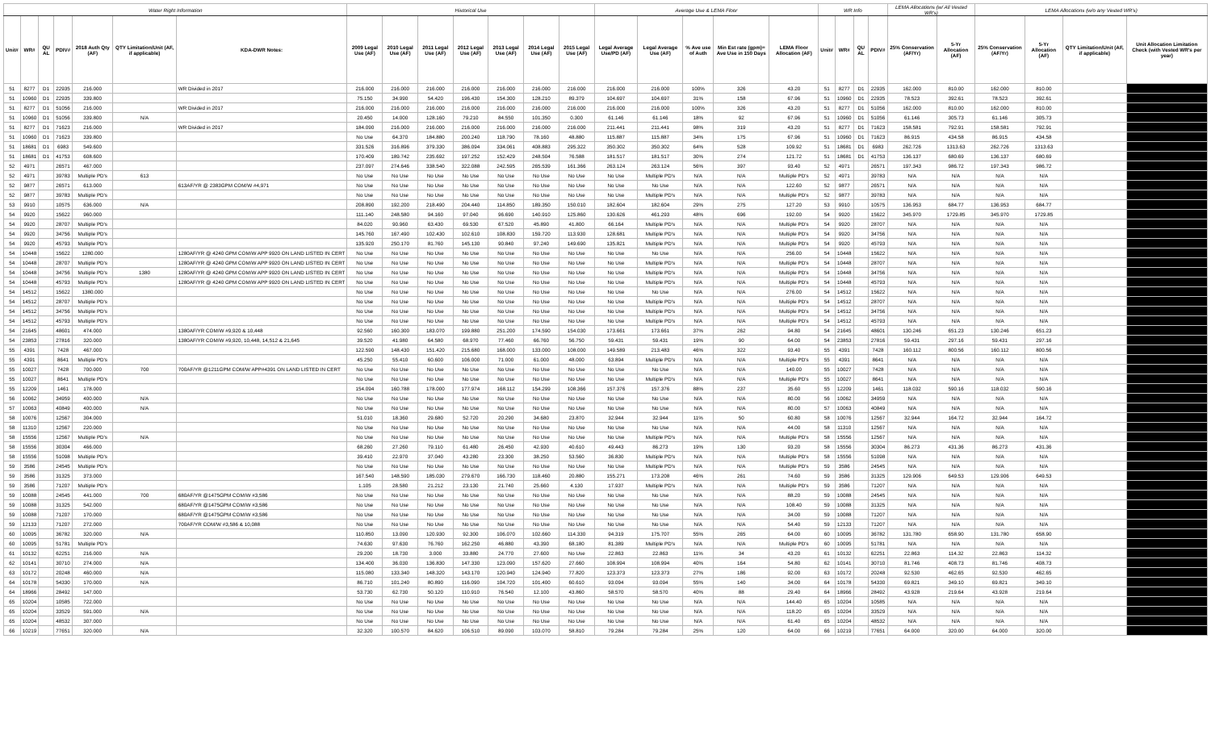| Water Right Information | | | | | | | Historical Use | | | | | | | Average Use & LEMA Floor | | | | | WR Info | | | | LEMA Allocations (w/ All Vested WR's) | | LEMA Allocations (w/o any Vested WR's) | | | |
| --- | --- | --- | --- | --- | --- | --- | --- | --- | --- | --- | --- | --- | --- | --- | --- | --- | --- | --- | --- | --- | --- | --- | --- | --- | --- | --- | --- | --- |
| Unit# | WR# | QU AL | PDIV# | 2018 Auth Qty (AF) | QTY Limitation/Unit (AF, if applicable) | KDA-DWR Notes: | 2009 Legal Use (AF) | 2010 Legal Use (AF) | 2011 Legal Use (AF) | 2012 Legal Use (AF) | 2013 Legal Use (AF) | 2014 Legal Use (AF) | 2015 Legal Use (AF) | Legal Average Use/PD (AF) | Legal Average Use (AF) | % Ave use of Auth | Min Est rate (gpm)= Ave Use in 150 Days | LEMA Floor Allocation (AF) | Unit# | WR# | QU AL | PDIV# | 25% Conservation (AF/Yr) | 5-Yr Allocation (AF) | 25% Conservation (AF/Yr) | 5-Yr Allocation (AF) | QTY Limitation/Unit (AF, if applicable) | Unit Allocation Limitation Check (with Vested WR's per year) |
| 51 | 8277 | D1 | 22935 | 216.000 | | WR Divided in 2017 | 216.000 | 216.000 | 216.000 | 216.000 | 216.000 | 216.000 | 216.000 | 216.000 | 216.000 | 100% | 326 | 43.20 | 51 | 8277 | D1 | 22935 | 162.000 | 810.00 | 162.000 | 810.00 | | |
| 51 | 10960 | D1 | 22935 | 339.800 | | | 75.150 | 34.990 | 54.420 | 196.430 | 154.300 | 128.210 | 89.379 | 104.697 | 104.697 | 31% | 158 | 67.96 | 51 | 10960 | D1 | 22935 | 78.523 | 392.61 | 78.523 | 392.61 | | |
| 51 | 8277 | D1 | 51056 | 216.000 | | WR Divided in 2017 | 216.000 | 216.000 | 216.000 | 216.000 | 216.000 | 216.000 | 216.000 | 216.000 | 216.000 | 100% | 326 | 43.20 | 51 | 8277 | D1 | 51056 | 162.000 | 810.00 | 162.000 | 810.00 | | |
| 51 | 10960 | D1 | 51056 | 339.800 | N/A | | 20.450 | 14.000 | 128.160 | 79.210 | 84.550 | 101.350 | 0.300 | 61.146 | 61.146 | 18% | 92 | 67.96 | 51 | 10960 | D1 | 51056 | 61.146 | 305.73 | 61.146 | 305.73 | | |
| 51 | 8277 | D1 | 71623 | 216.000 | | WR Divided in 2017 | 184.090 | 216.000 | 216.000 | 216.000 | 216.000 | 216.000 | 216.000 | 211.441 | 211.441 | 98% | 319 | 43.20 | 51 | 8277 | D1 | 71623 | 158.581 | 792.91 | 158.581 | 792.91 | | |
| 51 | 10960 | D1 | 71623 | 339.800 | | | No Use | 64.370 | 184.880 | 200.240 | 118.790 | 78.160 | 48.880 | 115.887 | 115.887 | 34% | 175 | 67.96 | 51 | 10960 | D1 | 71623 | 86.915 | 434.58 | 86.915 | 434.58 | | |
| 51 | 18681 | D1 | 6983 | 549.600 | | | 331.526 | 316.896 | 379.330 | 386.094 | 334.061 | 408.883 | 295.322 | 350.302 | 350.302 | 64% | 528 | 109.92 | 51 | 18681 | D1 | 6983 | 262.726 | 1313.63 | 262.726 | 1313.63 | | |
| 51 | 18681 | D1 | 41753 | 608.600 | | | 170.409 | 189.742 | 235.692 | 197.252 | 152.429 | 248.504 | 76.588 | 181.517 | 181.517 | 30% | 274 | 121.72 | 51 | 18681 | D1 | 41753 | 136.137 | 680.69 | 136.137 | 680.69 | | |
| 52 | 4971 | | 26571 | 467.000 | | | 237.097 | 274.646 | 338.540 | 322.088 | 242.595 | 265.539 | 161.366 | 263.124 | 263.124 | 56% | 397 | 93.40 | 52 | 4971 | | 26571 | 197.343 | 986.72 | 197.343 | 986.72 | | |
| 52 | 4971 | | 39783 | Multiple PD's | 613 | | No Use | No Use | No Use | No Use | No Use | No Use | No Use | No Use | Multiple PD's | N/A | N/A | Multiple PD's | 52 | 4971 | | 39783 | N/A | N/A | N/A | N/A | | |
| 52 | 9877 | | 26571 | 613.000 | | 613AF/YR @ 2383GPM COM/W #4,971 | No Use | No Use | No Use | No Use | No Use | No Use | No Use | No Use | No Use | N/A | N/A | 122.60 | 52 | 9877 | | 26571 | N/A | N/A | N/A | N/A | | |
| 52 | 9877 | | 39783 | Multiple PD's | | | No Use | No Use | No Use | No Use | No Use | No Use | No Use | No Use | Multiple PD's | N/A | N/A | Multiple PD's | 52 | 9877 | | 39783 | N/A | N/A | N/A | N/A | | |
| 53 | 9910 | | 10575 | 636.000 | N/A | | 208.890 | 192.200 | 218.490 | 204.440 | 114.850 | 189.350 | 150.010 | 182.604 | 182.604 | 29% | 275 | 127.20 | 53 | 9910 | | 10575 | 136.953 | 684.77 | 136.953 | 684.77 | | |
| 54 | 9920 | | 15622 | 960.000 | | | 111.140 | 248.580 | 94.160 | 97.040 | 96.690 | 140.910 | 125.860 | 130.626 | 461.293 | 48% | 696 | 192.00 | 54 | 9920 | | 15622 | 345.970 | 1729.85 | 345.970 | 1729.85 | | |
| 54 | 9920 | | 28707 | Multiple PD's | | | 84.020 | 90.960 | 63.430 | 69.530 | 67.520 | 45.890 | 41.800 | 66.164 | Multiple PD's | N/A | N/A | Multiple PD's | 54 | 9920 | | 28707 | N/A | N/A | N/A | N/A | | |
| 54 | 9920 | | 34756 | Multiple PD's | | | 145.760 | 167.490 | 102.430 | 102.610 | 108.830 | 159.720 | 113.930 | 128.681 | Multiple PD's | N/A | N/A | Multiple PD's | 54 | 9920 | | 34756 | N/A | N/A | N/A | N/A | | |
| 54 | 9920 | | 45793 | Multiple PD's | | | 135.920 | 250.170 | 81.760 | 145.130 | 90.840 | 97.240 | 149.690 | 135.821 | Multiple PD's | N/A | N/A | Multiple PD's | 54 | 9920 | | 45793 | N/A | N/A | N/A | N/A | | |
| 54 | 10448 | | 15622 | 1280.000 | | 1280AF/YR @ 4240 GPM COM/W APP 9920 ON LAND LISTED IN CERT | No Use | No Use | No Use | No Use | No Use | No Use | No Use | No Use | No Use | N/A | N/A | 256.00 | 54 | 10448 | | 15622 | N/A | N/A | N/A | N/A | | |
| 54 | 10448 | | 28707 | Multiple PD's | | 1280AF/YR @ 4240 GPM COM/W APP 9920 ON LAND LISTED IN CERT | No Use | No Use | No Use | No Use | No Use | No Use | No Use | No Use | Multiple PD's | N/A | N/A | Multiple PD's | 54 | 10448 | | 28707 | N/A | N/A | N/A | N/A | | |
| 54 | 10448 | | 34756 | Multiple PD's | 1380 | 1280AF/YR @ 4240 GPM COM/W APP 9920 ON LAND LISTED IN CERT | No Use | No Use | No Use | No Use | No Use | No Use | No Use | No Use | Multiple PD's | N/A | N/A | Multiple PD's | 54 | 10448 | | 34756 | N/A | N/A | N/A | N/A | | |
| 54 | 10448 | | 45793 | Multiple PD's | | 1280AF/YR @ 4240 GPM COM/W APP 9920 ON LAND LISTED IN CERT | No Use | No Use | No Use | No Use | No Use | No Use | No Use | No Use | Multiple PD's | N/A | N/A | Multiple PD's | 54 | 10448 | | 45793 | N/A | N/A | N/A | N/A | | |
| 54 | 14512 | | 15622 | 1380.000 | | | No Use | No Use | No Use | No Use | No Use | No Use | No Use | No Use | No Use | N/A | N/A | 276.00 | 54 | 14512 | | 15622 | N/A | N/A | N/A | N/A | | |
| 54 | 14512 | | 28707 | Multiple PD's | | | No Use | No Use | No Use | No Use | No Use | No Use | No Use | No Use | Multiple PD's | N/A | N/A | Multiple PD's | 54 | 14512 | | 28707 | N/A | N/A | N/A | N/A | | |
| 54 | 14512 | | 34756 | Multiple PD's | | | No Use | No Use | No Use | No Use | No Use | No Use | No Use | No Use | Multiple PD's | N/A | N/A | Multiple PD's | 54 | 14512 | | 34756 | N/A | N/A | N/A | N/A | | |
| 54 | 14512 | | 45793 | Multiple PD's | | | No Use | No Use | No Use | No Use | No Use | No Use | No Use | No Use | Multiple PD's | N/A | N/A | Multiple PD's | 54 | 14512 | | 45793 | N/A | N/A | N/A | N/A | | |
| 54 | 21645 | | 48601 | 474.000 | | 1380AF/YR COM/W #9,920 & 10,448 | 92.560 | 160.300 | 183.070 | 199.880 | 251.200 | 174.590 | 154.030 | 173.661 | 173.661 | 37% | 262 | 94.80 | 54 | 21645 | | 48601 | 130.246 | 651.23 | 130.246 | 651.23 | | |
| 54 | 23853 | | 27816 | 320.000 | | 1380AF/YR COM/W #9,920, 10,448, 14,512 & 21,645 | 39.520 | 41.980 | 64.580 | 68.970 | 77.460 | 66.760 | 56.750 | 59.431 | 59.431 | 19% | 90 | 64.00 | 54 | 23853 | | 27816 | 59.431 | 297.16 | 59.431 | 297.16 | | |
| 55 | 4391 | | 7428 | 467.000 | | | 122.590 | 148.430 | 151.420 | 215.680 | 168.000 | 133.000 | 108.000 | 149.589 | 213.483 | 46% | 322 | 93.40 | 55 | 4391 | | 7428 | 160.112 | 800.56 | 160.112 | 800.56 | | |
| 55 | 4391 | | 8641 | Multiple PD's | | | 45.250 | 55.410 | 60.600 | 106.000 | 71.000 | 61.000 | 48.000 | 63.894 | Multiple PD's | N/A | N/A | Multiple PD's | 55 | 4391 | | 8641 | N/A | N/A | N/A | N/A | | |
| 55 | 10027 | | 7428 | 700.000 | 700 | 700AF/YR @1211GPM COM/W APP#4391 ON LAND LISTED IN CERT | No Use | No Use | No Use | No Use | No Use | No Use | No Use | No Use | No Use | N/A | N/A | 140.00 | 55 | 10027 | | 7428 | N/A | N/A | N/A | N/A | | |
| 55 | 10027 | | 8641 | Multiple PD's | | | No Use | No Use | No Use | No Use | No Use | No Use | No Use | No Use | Multiple PD's | N/A | N/A | Multiple PD's | 55 | 10027 | | 8641 | N/A | N/A | N/A | N/A | | |
| 55 | 12209 | | 1461 | 178.000 | | | 154.094 | 160.788 | 178.000 | 177.974 | 168.112 | 154.299 | 108.366 | 157.376 | 157.376 | 88% | 237 | 35.60 | 55 | 12209 | | 1461 | 118.032 | 590.16 | 118.032 | 590.16 | | |
| 56 | 10062 | | 34959 | 400.000 | N/A | | No Use | No Use | No Use | No Use | No Use | No Use | No Use | No Use | No Use | N/A | N/A | 80.00 | 56 | 10062 | | 34959 | N/A | N/A | N/A | N/A | | |
| 57 | 10063 | | 40849 | 400.000 | N/A | | No Use | No Use | No Use | No Use | No Use | No Use | No Use | No Use | No Use | N/A | N/A | 80.00 | 57 | 10063 | | 40849 | N/A | N/A | N/A | N/A | | |
| 58 | 10076 | | 12567 | 304.000 | | | 51.010 | 18.360 | 29.680 | 52.720 | 20.290 | 34.680 | 23.870 | 32.944 | 32.944 | 11% | 50 | 60.80 | 58 | 10076 | | 12567 | 32.944 | 164.72 | 32.944 | 164.72 | | |
| 58 | 11310 | | 12567 | 220.000 | | | No Use | No Use | No Use | No Use | No Use | No Use | No Use | No Use | No Use | N/A | N/A | 44.00 | 58 | 11310 | | 12567 | N/A | N/A | N/A | N/A | | |
| 58 | 15556 | | 12567 | Multiple PD's | N/A | | No Use | No Use | No Use | No Use | No Use | No Use | No Use | No Use | Multiple PD's | N/A | N/A | Multiple PD's | 58 | 15556 | | 12567 | N/A | N/A | N/A | N/A | | |
| 58 | 15556 | | 30304 | 466.000 | | | 68.260 | 27.260 | 79.110 | 61.480 | 26.450 | 42.930 | 40.610 | 49.443 | 86.273 | 19% | 130 | 93.20 | 58 | 15556 | | 30304 | 86.273 | 431.36 | 86.273 | 431.36 | | |
| 58 | 15556 | | 51098 | Multiple PD's | | | 39.410 | 22.970 | 37.040 | 43.280 | 23.300 | 38.250 | 53.560 | 36.830 | Multiple PD's | N/A | N/A | Multiple PD's | 58 | 15556 | | 51098 | N/A | N/A | N/A | N/A | | |
| 59 | 3586 | | 24545 | Multiple PD's | | | No Use | No Use | No Use | No Use | No Use | No Use | No Use | No Use | Multiple PD's | N/A | N/A | Multiple PD's | 59 | 3586 | | 24545 | N/A | N/A | N/A | N/A | | |
| 59 | 3586 | | 31325 | 373.000 | | | 167.540 | 148.590 | 185.030 | 279.670 | 166.730 | 118.460 | 20.880 | 155.271 | 173.208 | 46% | 261 | 74.60 | 59 | 3586 | | 31325 | 129.906 | 649.53 | 129.906 | 649.53 | | |
| 59 | 3586 | | 71207 | Multiple PD's | | | 1.105 | 28.580 | 21.212 | 23.130 | 21.740 | 25.660 | 4.130 | 17.937 | Multiple PD's | N/A | N/A | Multiple PD's | 59 | 3586 | | 71207 | N/A | N/A | N/A | N/A | | |
| 59 | 10088 | | 24545 | 441.000 | 700 | 680AF/YR @1475GPM COM/W #3,586 | No Use | No Use | No Use | No Use | No Use | No Use | No Use | No Use | No Use | N/A | N/A | 88.20 | 59 | 10088 | | 24545 | N/A | N/A | N/A | N/A | | |
| 59 | 10088 | | 31325 | 542.000 | | 680AF/YR @1475GPM COM/W #3,586 | No Use | No Use | No Use | No Use | No Use | No Use | No Use | No Use | No Use | N/A | N/A | 108.40 | 59 | 10088 | | 31325 | N/A | N/A | N/A | N/A | | |
| 59 | 10088 | | 71207 | 170.000 | | 680AF/YR @1475GPM COM/W #3,586 | No Use | No Use | No Use | No Use | No Use | No Use | No Use | No Use | No Use | N/A | N/A | 34.00 | 59 | 10088 | | 71207 | N/A | N/A | N/A | N/A | | |
| 59 | 12133 | | 71207 | 272.000 | | 700AF/YR COM/W #3,586 & 10,088 | No Use | No Use | No Use | No Use | No Use | No Use | No Use | No Use | No Use | N/A | N/A | 54.40 | 59 | 12133 | | 71207 | N/A | N/A | N/A | N/A | | |
| 60 | 10095 | | 36782 | 320.000 | N/A | | 110.850 | 13.090 | 120.930 | 92.300 | 106.070 | 102.660 | 114.330 | 94.319 | 175.707 | 55% | 265 | 64.00 | 60 | 10095 | | 36782 | 131.780 | 658.90 | 131.780 | 658.90 | | |
| 60 | 10095 | | 51781 | Multiple PD's | | | 74.630 | 97.630 | 76.760 | 162.250 | 46.880 | 43.390 | 68.180 | 81.389 | Multiple PD's | N/A | N/A | Multiple PD's | 60 | 10095 | | 51781 | N/A | N/A | N/A | N/A | | |
| 61 | 10132 | | 62251 | 216.000 | N/A | | 29.200 | 18.730 | 3.000 | 33.880 | 24.770 | 27.600 | No Use | 22.863 | 22.863 | 11% | 34 | 43.20 | 61 | 10132 | | 62251 | 22.863 | 114.32 | 22.863 | 114.32 | | |
| 62 | 10141 | | 30710 | 274.000 | N/A | | 134.400 | 36.030 | 136.830 | 147.330 | 123.090 | 157.620 | 27.660 | 108.994 | 108.994 | 40% | 164 | 54.80 | 62 | 10141 | | 30710 | 81.746 | 408.73 | 81.746 | 408.73 | | |
| 63 | 10172 | | 20248 | 460.000 | N/A | | 115.080 | 133.340 | 148.320 | 143.170 | 120.940 | 124.940 | 77.820 | 123.373 | 123.373 | 27% | 186 | 92.00 | 63 | 10172 | | 20248 | 92.530 | 462.65 | 92.530 | 462.65 | | |
| 64 | 10178 | | 54330 | 170.000 | N/A | | 86.710 | 101.240 | 80.890 | 116.090 | 104.720 | 101.400 | 60.610 | 93.094 | 93.094 | 55% | 140 | 34.00 | 64 | 10178 | | 54330 | 69.821 | 349.10 | 69.821 | 349.10 | | |
| 64 | 18966 | | 28492 | 147.000 | | | 53.730 | 62.730 | 50.120 | 110.910 | 76.540 | 12.100 | 43.860 | 58.570 | 58.570 | 40% | 88 | 29.40 | 64 | 18966 | | 28492 | 43.928 | 219.64 | 43.928 | 219.64 | | |
| 65 | 10204 | | 10585 | 722.000 | | | No Use | No Use | No Use | No Use | No Use | No Use | No Use | No Use | No Use | N/A | N/A | 144.40 | 65 | 10204 | | 10585 | N/A | N/A | N/A | N/A | | |
| 65 | 10204 | | 33529 | 591.000 | N/A | | No Use | No Use | No Use | No Use | No Use | No Use | No Use | No Use | No Use | N/A | N/A | 118.20 | 65 | 10204 | | 33529 | N/A | N/A | N/A | N/A | | |
| 65 | 10204 | | 48532 | 307.000 | | | No Use | No Use | No Use | No Use | No Use | No Use | No Use | No Use | No Use | N/A | N/A | 61.40 | 65 | 10204 | | 48532 | N/A | N/A | N/A | N/A | | |
| 66 | 10219 | | 77651 | 320.000 | N/A | | 32.320 | 100.570 | 84.620 | 106.510 | 89.090 | 103.070 | 58.810 | 79.284 | 79.284 | 25% | 120 | 64.00 | 66 | 10219 | | 77651 | 64.000 | 320.00 | 64.000 | 320.00 | | |